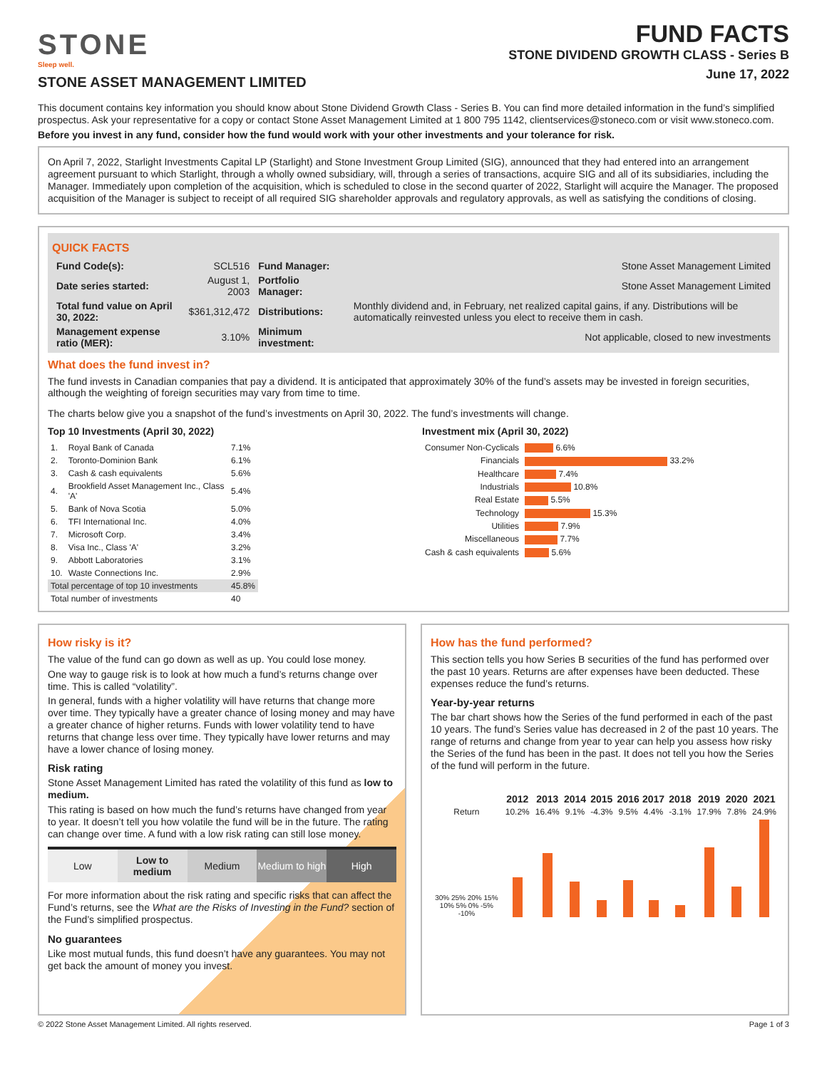STONE
Sleep well.
STONE ASSET MANAGEMENT LIMITED
FUND FACTS
STONE DIVIDEND GROWTH CLASS - Series B
June 17, 2022
This document contains key information you should know about Stone Dividend Growth Class - Series B. You can find more detailed information in the fund’s simplified prospectus. Ask your representative for a copy or contact Stone Asset Management Limited at 1 800 795 1142, clientservices@stoneco.com or visit www.stoneco.com.
Before you invest in any fund, consider how the fund would work with your other investments and your tolerance for risk.
On April 7, 2022, Starlight Investments Capital LP (Starlight) and Stone Investment Group Limited (SIG), announced that they had entered into an arrangement agreement pursuant to which Starlight, through a wholly owned subsidiary, will, through a series of transactions, acquire SIG and all of its subsidiaries, including the Manager. Immediately upon completion of the acquisition, which is scheduled to close in the second quarter of 2022, Starlight will acquire the Manager. The proposed acquisition of the Manager is subject to receipt of all required SIG shareholder approvals and regulatory approvals, as well as satisfying the conditions of closing.
QUICK FACTS
| Fund Code(s): | SCL516 | Fund Manager: | Stone Asset Management Limited |
| Date series started: | August 1, 2003 | Portfolio Manager: | Stone Asset Management Limited |
| Total fund value on April 30, 2022: | $361,312,472 | Distributions: | Monthly dividend and, in February, net realized capital gains, if any. Distributions will be automatically reinvested unless you elect to receive them in cash. |
| Management expense ratio (MER): | 3.10% | Minimum investment: | Not applicable, closed to new investments |
What does the fund invest in?
The fund invests in Canadian companies that pay a dividend. It is anticipated that approximately 30% of the fund’s assets may be invested in foreign securities, although the weighting of foreign securities may vary from time to time.
The charts below give you a snapshot of the fund’s investments on April 30, 2022. The fund’s investments will change.
Top 10 Investments (April 30, 2022)
| 1. | Royal Bank of Canada | 7.1% |
| 2. | Toronto-Dominion Bank | 6.1% |
| 3. | Cash & cash equivalents | 5.6% |
| 4. | Brookfield Asset Management Inc., Class 'A' | 5.4% |
| 5. | Bank of Nova Scotia | 5.0% |
| 6. | TFI International Inc. | 4.0% |
| 7. | Microsoft Corp. | 3.4% |
| 8. | Visa Inc., Class 'A' | 3.2% |
| 9. | Abbott Laboratories | 3.1% |
| 10. | Waste Connections Inc. | 2.9% |
| Total percentage of top 10 investments | | 45.8% |
| Total number of investments | | 40 |
Investment mix (April 30, 2022)
| Consumer Non-Cyclicals | 6.6% |
| Financials | 33.2% |
| Healthcare | 7.4% |
| Industrials | 10.8% |
| Real Estate | 5.5% |
| Technology | 15.3% |
| Utilities | 7.9% |
| Miscellaneous | 7.7% |
| Cash & cash equivalents | 5.6% |
How risky is it?
The value of the fund can go down as well as up. You could lose money.
One way to gauge risk is to look at how much a fund’s returns change over time. This is called “volatility”.
In general, funds with a higher volatility will have returns that change more over time. They typically have a greater chance of losing money and may have a greater chance of higher returns. Funds with lower volatility tend to have returns that change less over time. They typically have lower returns and may have a lower chance of losing money.
Risk rating
Stone Asset Management Limited has rated the volatility of this fund as low to medium.
This rating is based on how much the fund’s returns have changed from year to year. It doesn’t tell you how volatile the fund will be in the future. The rating can change over time. A fund with a low risk rating can still lose money.
| Low | Low to medium | Medium | Medium to high | High |
For more information about the risk rating and specific risks that can affect the Fund’s returns, see the What are the Risks of Investing in the Fund? section of the Fund’s simplified prospectus.
No guarantees
Like most mutual funds, this fund doesn’t have any guarantees. You may not get back the amount of money you invest.
How has the fund performed?
This section tells you how Series B securities of the fund has performed over the past 10 years. Returns are after expenses have been deducted. These expenses reduce the fund’s returns.
Year-by-year returns
The bar chart shows how the Series of the fund performed in each of the past 10 years. The fund’s Series value has decreased in 2 of the past 10 years. The range of returns and change from year to year can help you assess how risky the Series of the fund has been in the past. It does not tell you how the Series of the fund will perform in the future.
| | 2012 | 2013 | 2014 | 2015 | 2016 | 2017 | 2018 | 2019 | 2020 | 2021 |
| --- | --- | --- | --- | --- | --- | --- | --- | --- | --- | --- |
| Return | 10.2% | 16.4% | 9.1% | -4.3% | 9.5% | 4.4% | -3.1% | 17.9% | 7.8% | 24.9% |
| 30% 25% 20% 15% 10% 5% 0% -5% -10% | | | | | | | | | | |
© 2022 Stone Asset Management Limited. All rights reserved. Page 1 of 3